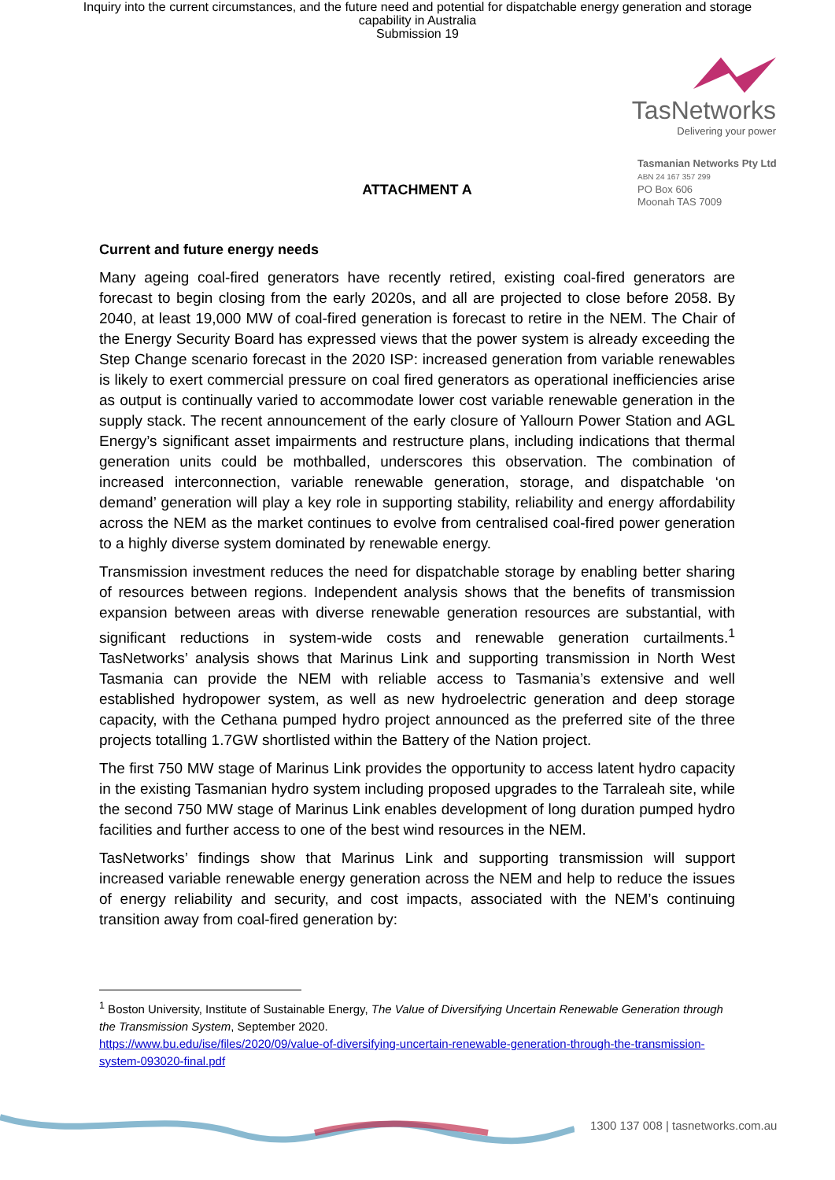Inquiry into the current circumstances, and the future need and potential for dispatchable energy generation and storage
capability in Australia
Submission 19
TasNetworks
Delivering your power
Tasmanian Networks Pty Ltd
ABN 24 167 357 299
PO Box 606
Moonah TAS 7009
ATTACHMENT A
Current and future energy needs
Many ageing coal-fired generators have recently retired, existing coal-fired generators are forecast to begin closing from the early 2020s, and all are projected to close before 2058. By 2040, at least 19,000 MW of coal-fired generation is forecast to retire in the NEM. The Chair of the Energy Security Board has expressed views that the power system is already exceeding the Step Change scenario forecast in the 2020 ISP: increased generation from variable renewables is likely to exert commercial pressure on coal fired generators as operational inefficiencies arise as output is continually varied to accommodate lower cost variable renewable generation in the supply stack. The recent announcement of the early closure of Yallourn Power Station and AGL Energy’s significant asset impairments and restructure plans, including indications that thermal generation units could be mothballed, underscores this observation. The combination of increased interconnection, variable renewable generation, storage, and dispatchable ‘on demand’ generation will play a key role in supporting stability, reliability and energy affordability across the NEM as the market continues to evolve from centralised coal-fired power generation to a highly diverse system dominated by renewable energy.
Transmission investment reduces the need for dispatchable storage by enabling better sharing of resources between regions. Independent analysis shows that the benefits of transmission expansion between areas with diverse renewable generation resources are substantial, with significant reductions in system-wide costs and renewable generation curtailments.<sup>1</sup> TasNetworks’ analysis shows that Marinus Link and supporting transmission in North West Tasmania can provide the NEM with reliable access to Tasmania’s extensive and well established hydropower system, as well as new hydroelectric generation and deep storage capacity, with the Cethana pumped hydro project announced as the preferred site of the three projects totalling 1.7GW shortlisted within the Battery of the Nation project.
The first 750 MW stage of Marinus Link provides the opportunity to access latent hydro capacity in the existing Tasmanian hydro system including proposed upgrades to the Tarraleah site, while the second 750 MW stage of Marinus Link enables development of long duration pumped hydro facilities and further access to one of the best wind resources in the NEM.
TasNetworks’ findings show that Marinus Link and supporting transmission will support increased variable renewable energy generation across the NEM and help to reduce the issues of energy reliability and security, and cost impacts, associated with the NEM’s continuing transition away from coal-fired generation by:
<sup>1</sup> Boston University, Institute of Sustainable Energy, The Value of Diversifying Uncertain Renewable Generation through the Transmission System, September 2020.
https://www.bu.edu/ise/files/2020/09/value-of-diversifying-uncertain-renewable-generation-through-the-transmission-system-093020-final.pdf
1300 137 008 | tasnetworks.com.au